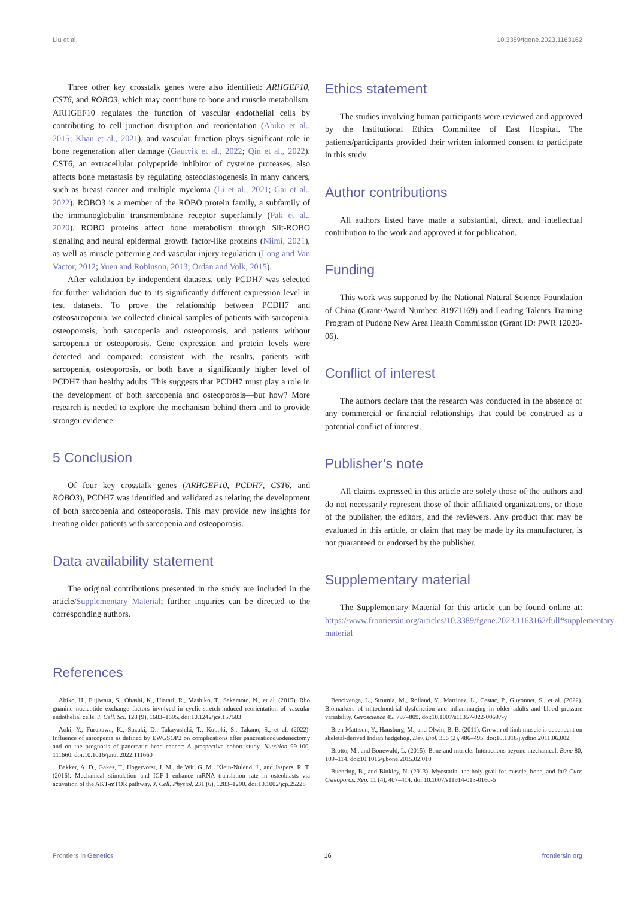Liu et al. 10.3389/fgene.2023.1163162
Three other key crosstalk genes were also identified: ARHGEF10, CST6, and ROBO3, which may contribute to bone and muscle metabolism. ARHGEF10 regulates the function of vascular endothelial cells by contributing to cell junction disruption and reorientation (Abiko et al., 2015; Khan et al., 2021), and vascular function plays significant role in bone regeneration after damage (Gautvik et al., 2022; Qin et al., 2022). CST6, an extracellular polypeptide inhibitor of cysteine proteases, also affects bone metastasis by regulating osteoclastogenesis in many cancers, such as breast cancer and multiple myeloma (Li et al., 2021; Gai et al., 2022). ROBO3 is a member of the ROBO protein family, a subfamily of the immunoglobulin transmembrane receptor superfamily (Pak et al., 2020). ROBO proteins affect bone metabolism through Slit-ROBO signaling and neural epidermal growth factor-like proteins (Niimi, 2021), as well as muscle patterning and vascular injury regulation (Long and Van Vactor, 2012; Yuen and Robinson, 2013; Ordan and Volk, 2015).
After validation by independent datasets, only PCDH7 was selected for further validation due to its significantly different expression level in test datasets. To prove the relationship between PCDH7 and osteosarcopenia, we collected clinical samples of patients with sarcopenia, osteoporosis, both sarcopenia and osteoporosis, and patients without sarcopenia or osteoporosis. Gene expression and protein levels were detected and compared; consistent with the results, patients with sarcopenia, osteoporosis, or both have a significantly higher level of PCDH7 than healthy adults. This suggests that PCDH7 must play a role in the development of both sarcopenia and osteoporosis—but how? More research is needed to explore the mechanism behind them and to provide stronger evidence.
5 Conclusion
Of four key crosstalk genes (ARHGEF10, PCDH7, CST6, and ROBO3), PCDH7 was identified and validated as relating the development of both sarcopenia and osteoporosis. This may provide new insights for treating older patients with sarcopenia and osteoporosis.
Data availability statement
The original contributions presented in the study are included in the article/Supplementary Material; further inquiries can be directed to the corresponding authors.
Ethics statement
The studies involving human participants were reviewed and approved by the Institutional Ethics Committee of East Hospital. The patients/participants provided their written informed consent to participate in this study.
Author contributions
All authors listed have made a substantial, direct, and intellectual contribution to the work and approved it for publication.
Funding
This work was supported by the National Natural Science Foundation of China (Grant/Award Number: 81971169) and Leading Talents Training Program of Pudong New Area Health Commission (Grant ID: PWR 12020-06).
Conflict of interest
The authors declare that the research was conducted in the absence of any commercial or financial relationships that could be construed as a potential conflict of interest.
Publisher’s note
All claims expressed in this article are solely those of the authors and do not necessarily represent those of their affiliated organizations, or those of the publisher, the editors, and the reviewers. Any product that may be evaluated in this article, or claim that may be made by its manufacturer, is not guaranteed or endorsed by the publisher.
Supplementary material
The Supplementary Material for this article can be found online at: https://www.frontiersin.org/articles/10.3389/fgene.2023.1163162/full#supplementary-material
References
Abiko, H., Fujiwara, S., Ohashi, K., Hiatari, R., Mashiko, T., Sakamoto, N., et al. (2015). Rho guanine nucleotide exchange factors involved in cyclic-stretch-induced reorientation of vascular endothelial cells. J. Cell. Sci. 128 (9), 1683–1695. doi:10.1242/jcs.157503
Aoki, Y., Furukawa, K., Suzuki, D., Takayashiki, T., Kuboki, S., Takano, S., et al. (2022). Influence of sarcopenia as defined by EWGSOP2 on complications after pancreaticoduodenectomy and on the prognosis of pancreatic head cancer: A prospective cohort study. Nutrition 99-100, 111660. doi:10.1016/j.nut.2022.111660
Bakker, A. D., Gakes, T., Hogervorst, J. M., de Wit, G. M., Klein-Nulend, J., and Jaspers, R. T. (2016). Mechanical stimulation and IGF-1 enhance mRNA translation rate in osteoblasts via activation of the AKT-mTOR pathway. J. Cell. Physiol. 231 (6), 1283–1290. doi:10.1002/jcp.25228
Bencivenga, L., Strumia, M., Rolland, Y., Martinez, L., Cestac, P., Guyonnet, S., et al. (2022). Biomarkers of mitochondrial dysfunction and inflammaging in older adults and blood pressure variability. Geroscience 45, 797–809. doi:10.1007/s11357-022-00697-y
Bren-Mattison, Y., Hausburg, M., and Olwin, B. B. (2011). Growth of limb muscle is dependent on skeletal-derived Indian hedgehog. Dev. Biol. 356 (2), 486–495. doi:10.1016/j.ydbio.2011.06.002
Brotto, M., and Bonewald, L. (2015). Bone and muscle: Interactions beyond mechanical. Bone 80, 109–114. doi:10.1016/j.bone.2015.02.010
Buehring, B., and Binkley, N. (2013). Myostatin--the holy grail for muscle, bone, and fat? Curr. Osteoporos. Rep. 11 (4), 407–414. doi:10.1007/s11914-013-0160-5
Frontiers in Genetics 16 frontiersin.org